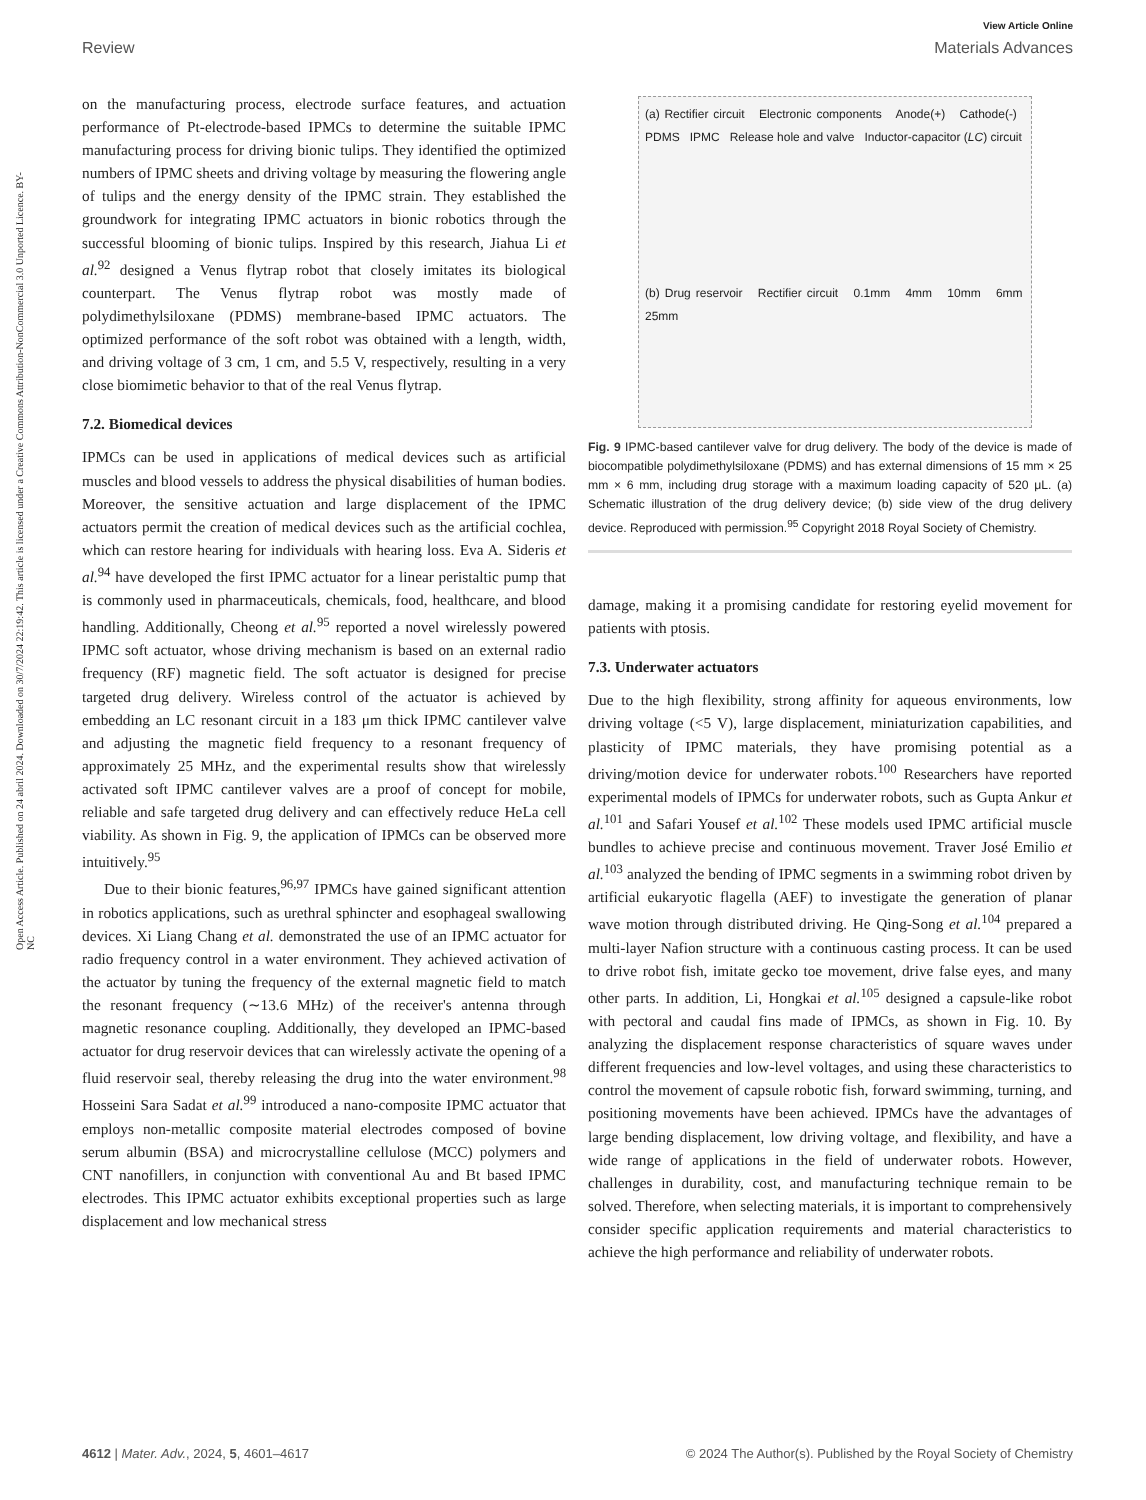View Article Online
Review Materials Advances
Open Access Article. Published on 24 abril 2024. Downloaded on 30/7/2024 22:19:42. This article is licensed under a Creative Commons Attribution-NonCommercial 3.0 Unported Licence. BY-NC
on the manufacturing process, electrode surface features, and actuation performance of Pt-electrode-based IPMCs to determine the suitable IPMC manufacturing process for driving bionic tulips. They identified the optimized numbers of IPMC sheets and driving voltage by measuring the flowering angle of tulips and the energy density of the IPMC strain. They established the groundwork for integrating IPMC actuators in bionic robotics through the successful blooming of bionic tulips. Inspired by this research, Jiahua Li et al.<sup>92</sup> designed a Venus flytrap robot that closely imitates its biological counterpart. The Venus flytrap robot was mostly made of polydimethylsiloxane (PDMS) membrane-based IPMC actuators. The optimized performance of the soft robot was obtained with a length, width, and driving voltage of 3 cm, 1 cm, and 5.5 V, respectively, resulting in a very close biomimetic behavior to that of the real Venus flytrap.
7.2. Biomedical devices
IPMCs can be used in applications of medical devices such as artificial muscles and blood vessels to address the physical disabilities of human bodies. Moreover, the sensitive actuation and large displacement of the IPMC actuators permit the creation of medical devices such as the artificial cochlea, which can restore hearing for individuals with hearing loss. Eva A. Sideris et al.<sup>94</sup> have developed the first IPMC actuator for a linear peristaltic pump that is commonly used in pharmaceuticals, chemicals, food, healthcare, and blood handling. Additionally, Cheong et al.<sup>95</sup> reported a novel wirelessly powered IPMC soft actuator, whose driving mechanism is based on an external radio frequency (RF) magnetic field. The soft actuator is designed for precise targeted drug delivery. Wireless control of the actuator is achieved by embedding an LC resonant circuit in a 183 μm thick IPMC cantilever valve and adjusting the magnetic field frequency to a resonant frequency of approximately 25 MHz, and the experimental results show that wirelessly activated soft IPMC cantilever valves are a proof of concept for mobile, reliable and safe targeted drug delivery and can effectively reduce HeLa cell viability. As shown in Fig. 9, the application of IPMCs can be observed more intuitively.<sup>95</sup>
Due to their bionic features,<sup>96,97</sup> IPMCs have gained significant attention in robotics applications, such as urethral sphincter and esophageal swallowing devices. Xi Liang Chang et al. demonstrated the use of an IPMC actuator for radio frequency control in a water environment. They achieved activation of the actuator by tuning the frequency of the external magnetic field to match the resonant frequency (∼13.6 MHz) of the receiver's antenna through magnetic resonance coupling. Additionally, they developed an IPMC-based actuator for drug reservoir devices that can wirelessly activate the opening of a fluid reservoir seal, thereby releasing the drug into the water environment.<sup>98</sup> Hosseini Sara Sadat et al.<sup>99</sup> introduced a nano-composite IPMC actuator that employs non-metallic composite material electrodes composed of bovine serum albumin (BSA) and microcrystalline cellulose (MCC) polymers and CNT nanofillers, in conjunction with conventional Au and Bt based IPMC electrodes. This IPMC actuator exhibits exceptional properties such as large displacement and low mechanical stress
(a) Rectifier circuit Electronic components Anode(+) Cathode(-) PDMS IPMC Release hole and valve Inductor-capacitor (LC) circuit
(b) Drug reservoir Rectifier circuit 0.1mm 4mm 10mm 6mm 25mm
Fig. 9 IPMC-based cantilever valve for drug delivery. The body of the device is made of biocompatible polydimethylsiloxane (PDMS) and has external dimensions of 15 mm × 25 mm × 6 mm, including drug storage with a maximum loading capacity of 520 μL. (a) Schematic illustration of the drug delivery device; (b) side view of the drug delivery device. Reproduced with permission.<sup>95</sup> Copyright 2018 Royal Society of Chemistry.
damage, making it a promising candidate for restoring eyelid movement for patients with ptosis.
7.3. Underwater actuators
Due to the high flexibility, strong affinity for aqueous environments, low driving voltage (<5 V), large displacement, miniaturization capabilities, and plasticity of IPMC materials, they have promising potential as a driving/motion device for underwater robots.<sup>100</sup> Researchers have reported experimental models of IPMCs for underwater robots, such as Gupta Ankur et al.<sup>101</sup> and Safari Yousef et al.<sup>102</sup> These models used IPMC artificial muscle bundles to achieve precise and continuous movement. Traver José Emilio et al.<sup>103</sup> analyzed the bending of IPMC segments in a swimming robot driven by artificial eukaryotic flagella (AEF) to investigate the generation of planar wave motion through distributed driving. He Qing-Song et al.<sup>104</sup> prepared a multi-layer Nafion structure with a continuous casting process. It can be used to drive robot fish, imitate gecko toe movement, drive false eyes, and many other parts. In addition, Li, Hongkai et al.<sup>105</sup> designed a capsule-like robot with pectoral and caudal fins made of IPMCs, as shown in Fig. 10. By analyzing the displacement response characteristics of square waves under different frequencies and low-level voltages, and using these characteristics to control the movement of capsule robotic fish, forward swimming, turning, and positioning movements have been achieved. IPMCs have the advantages of large bending displacement, low driving voltage, and flexibility, and have a wide range of applications in the field of underwater robots. However, challenges in durability, cost, and manufacturing technique remain to be solved. Therefore, when selecting materials, it is important to comprehensively consider specific application requirements and material characteristics to achieve the high performance and reliability of underwater robots.
4612 | Mater. Adv., 2024, 5, 4601–4617 © 2024 The Author(s). Published by the Royal Society of Chemistry